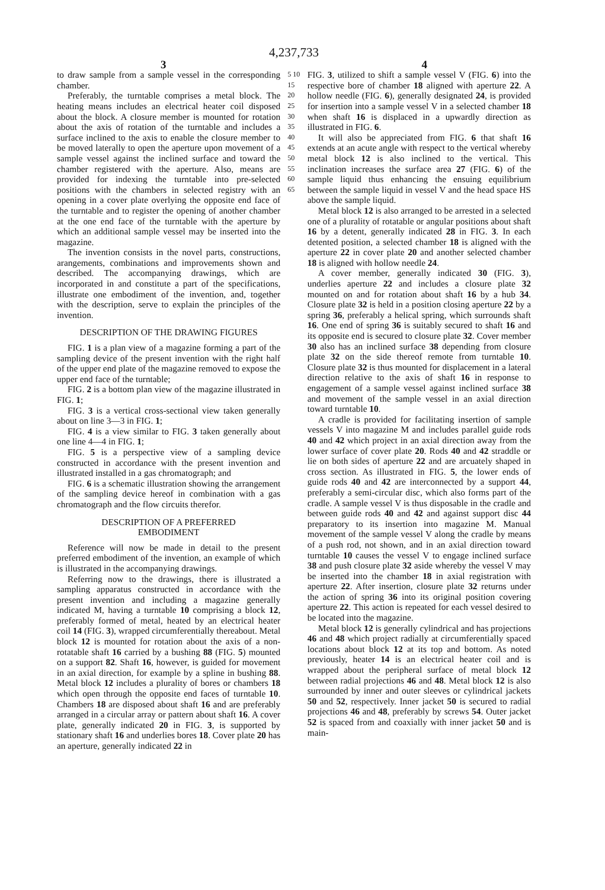4,237,733
3 4
to draw sample from a sample vessel in the corresponding chamber.
Preferably, the turntable comprises a metal block. The heating means includes an electrical heater coil disposed about the block. A closure member is mounted for rotation about the axis of rotation of the turntable and includes a surface inclined to the axis to enable the closure member to be moved laterally to open the aperture upon movement of a sample vessel against the inclined surface and toward the chamber registered with the aperture. Also, means are provided for indexing the turntable into pre-selected positions with the chambers in selected registry with an opening in a cover plate overlying the opposite end face of the turntable and to register the opening of another chamber at the one end face of the turntable with the aperture by which an additional sample vessel may be inserted into the magazine.
The invention consists in the novel parts, constructions, arangements, combinations and improvements shown and described. The accompanying drawings, which are incorporated in and constitute a part of the specifications, illustrate one embodiment of the invention, and, together with the description, serve to explain the principles of the invention.
DESCRIPTION OF THE DRAWING FIGURES
FIG. 1 is a plan view of a magazine forming a part of the sampling device of the present invention with the right half of the upper end plate of the magazine removed to expose the upper end face of the turntable;
FIG. 2 is a bottom plan view of the magazine illustrated in FIG. 1;
FIG. 3 is a vertical cross-sectional view taken generally about on line 3—3 in FIG. 1;
FIG. 4 is a view similar to FIG. 3 taken generally about one line 4—4 in FIG. 1;
FIG. 5 is a perspective view of a sampling device constructed in accordance with the present invention and illustrated installed in a gas chromatograph; and
FIG. 6 is a schematic illustration showing the arrangement of the sampling device hereof in combination with a gas chromatograph and the flow circuits therefor.
DESCRIPTION OF A PREFERRED
EMBODIMENT
Reference will now be made in detail to the present preferred embodiment of the invention, an example of which is illustrated in the accompanying drawings.
Referring now to the drawings, there is illustrated a sampling apparatus constructed in accordance with the present invention and including a magazine generally indicated M, having a turntable 10 comprising a block 12, preferably formed of metal, heated by an electrical heater coil 14 (FIG. 3), wrapped circumferentially thereabout. Metal block 12 is mounted for rotation about the axis of a non-rotatable shaft 16 carried by a bushing 88 (FIG. 5) mounted on a support 82. Shaft 16, however, is guided for movement in an axial direction, for example by a spline in bushing 88. Metal block 12 includes a plurality of bores or chambers 18 which open through the opposite end faces of turntable 10. Chambers 18 are disposed about shaft 16 and are preferably arranged in a circular array or pattern about shaft 16. A cover plate, generally indicated 20 in FIG. 3, is supported by stationary shaft 16 and underlies bores 18. Cover plate 20 has an aperture, generally indicated 22 in
5 10 15 20 25 30 35 40 45 50 55 60 65
FIG. 3, utilized to shift a sample vessel V (FIG. 6) into the respective bore of chamber 18 aligned with aperture 22. A hollow needle (FIG. 6), generally designated 24, is provided for insertion into a sample vessel V in a selected chamber 18 when shaft 16 is displaced in a upwardly direction as illustrated in FIG. 6.
It will also be appreciated from FIG. 6 that shaft 16 extends at an acute angle with respect to the vertical whereby metal block 12 is also inclined to the vertical. This inclination increases the surface area 27 (FIG. 6) of the sample liquid thus enhancing the ensuing equilibrium between the sample liquid in vessel V and the head space HS above the sample liquid.
Metal block 12 is also arranged to be arrested in a selected one of a plurality of rotatable or angular positions about shaft 16 by a detent, generally indicated 28 in FIG. 3. In each detented position, a selected chamber 18 is aligned with the aperture 22 in cover plate 20 and another selected chamber 18 is aligned with hollow needle 24.
A cover member, generally indicated 30 (FIG. 3), underlies aperture 22 and includes a closure plate 32 mounted on and for rotation about shaft 16 by a hub 34. Closure plate 32 is held in a position closing aperture 22 by a spring 36, preferably a helical spring, which surrounds shaft 16. One end of spring 36 is suitably secured to shaft 16 and its opposite end is secured to closure plate 32. Cover member 30 also has an inclined surface 38 depending from closure plate 32 on the side thereof remote from turntable 10. Closure plate 32 is thus mounted for displacement in a lateral direction relative to the axis of shaft 16 in response to engagement of a sample vessel against inclined surface 38 and movement of the sample vessel in an axial direction toward turntable 10.
A cradle is provided for facilitating insertion of sample vessels V into magazine M and includes parallel guide rods 40 and 42 which project in an axial direction away from the lower surface of cover plate 20. Rods 40 and 42 straddle or lie on both sides of aperture 22 and are arcuately shaped in cross section. As illustrated in FIG. 5, the lower ends of guide rods 40 and 42 are interconnected by a support 44, preferably a semi-circular disc, which also forms part of the cradle. A sample vessel V is thus disposable in the cradle and between guide rods 40 and 42 and against support disc 44 preparatory to its insertion into magazine M. Manual movement of the sample vessel V along the cradle by means of a push rod, not shown, and in an axial direction toward turntable 10 causes the vessel V to engage inclined surface 38 and push closure plate 32 aside whereby the vessel V may be inserted into the chamber 18 in axial registration with aperture 22. After insertion, closure plate 32 returns under the action of spring 36 into its original position covering aperture 22. This action is repeated for each vessel desired to be located into the magazine.
Metal block 12 is generally cylindrical and has projections 46 and 48 which project radially at circumferentially spaced locations about block 12 at its top and bottom. As noted previously, heater 14 is an electrical heater coil and is wrapped about the peripheral surface of metal block 12 between radial projections 46 and 48. Metal block 12 is also surrounded by inner and outer sleeves or cylindrical jackets 50 and 52, respectively. Inner jacket 50 is secured to radial projections 46 and 48, preferably by screws 54. Outer jacket 52 is spaced from and coaxially with inner jacket 50 and is main-